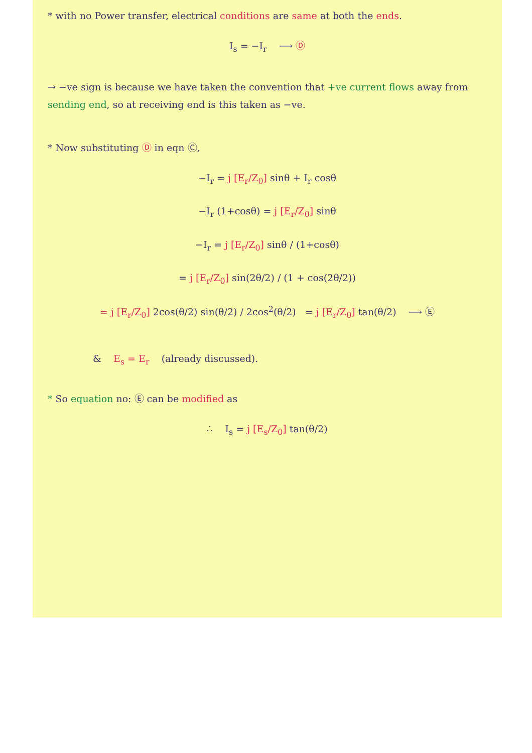* with no Power transfer, electrical conditions are same at both the ends.
I<sub>s</sub> = −I<sub>r</sub> ⟶ Ⓓ
→ −ve sign is because we have taken the convention that +ve current flows away from sending end, so at receiving end is this taken as −ve.
* Now substituting Ⓓ in eqn Ⓒ,
−I<sub>r</sub> = j [E<sub>r</sub>/Z<sub>0</sub>] sinθ + I<sub>r</sub> cosθ
−I<sub>r</sub> (1+cosθ) = j [E<sub>r</sub>/Z<sub>0</sub>] sinθ
−I<sub>r</sub> = j [E<sub>r</sub>/Z<sub>0</sub>] sinθ / (1+cosθ)
= j [E<sub>r</sub>/Z<sub>0</sub>] sin(2θ/2) / (1 + cos(2θ/2))
= j [E<sub>r</sub>/Z<sub>0</sub>] 2cos(θ/2) sin(θ/2) / 2cos<sup>2</sup>(θ/2) = j [E<sub>r</sub>/Z<sub>0</sub>] tan(θ/2) ⟶ Ⓔ
& E<sub>s</sub> = E<sub>r</sub> (already discussed).
* So equation no: Ⓔ can be modified as
∴ I<sub>s</sub> = j [E<sub>s</sub>/Z<sub>0</sub>] tan(θ/2)